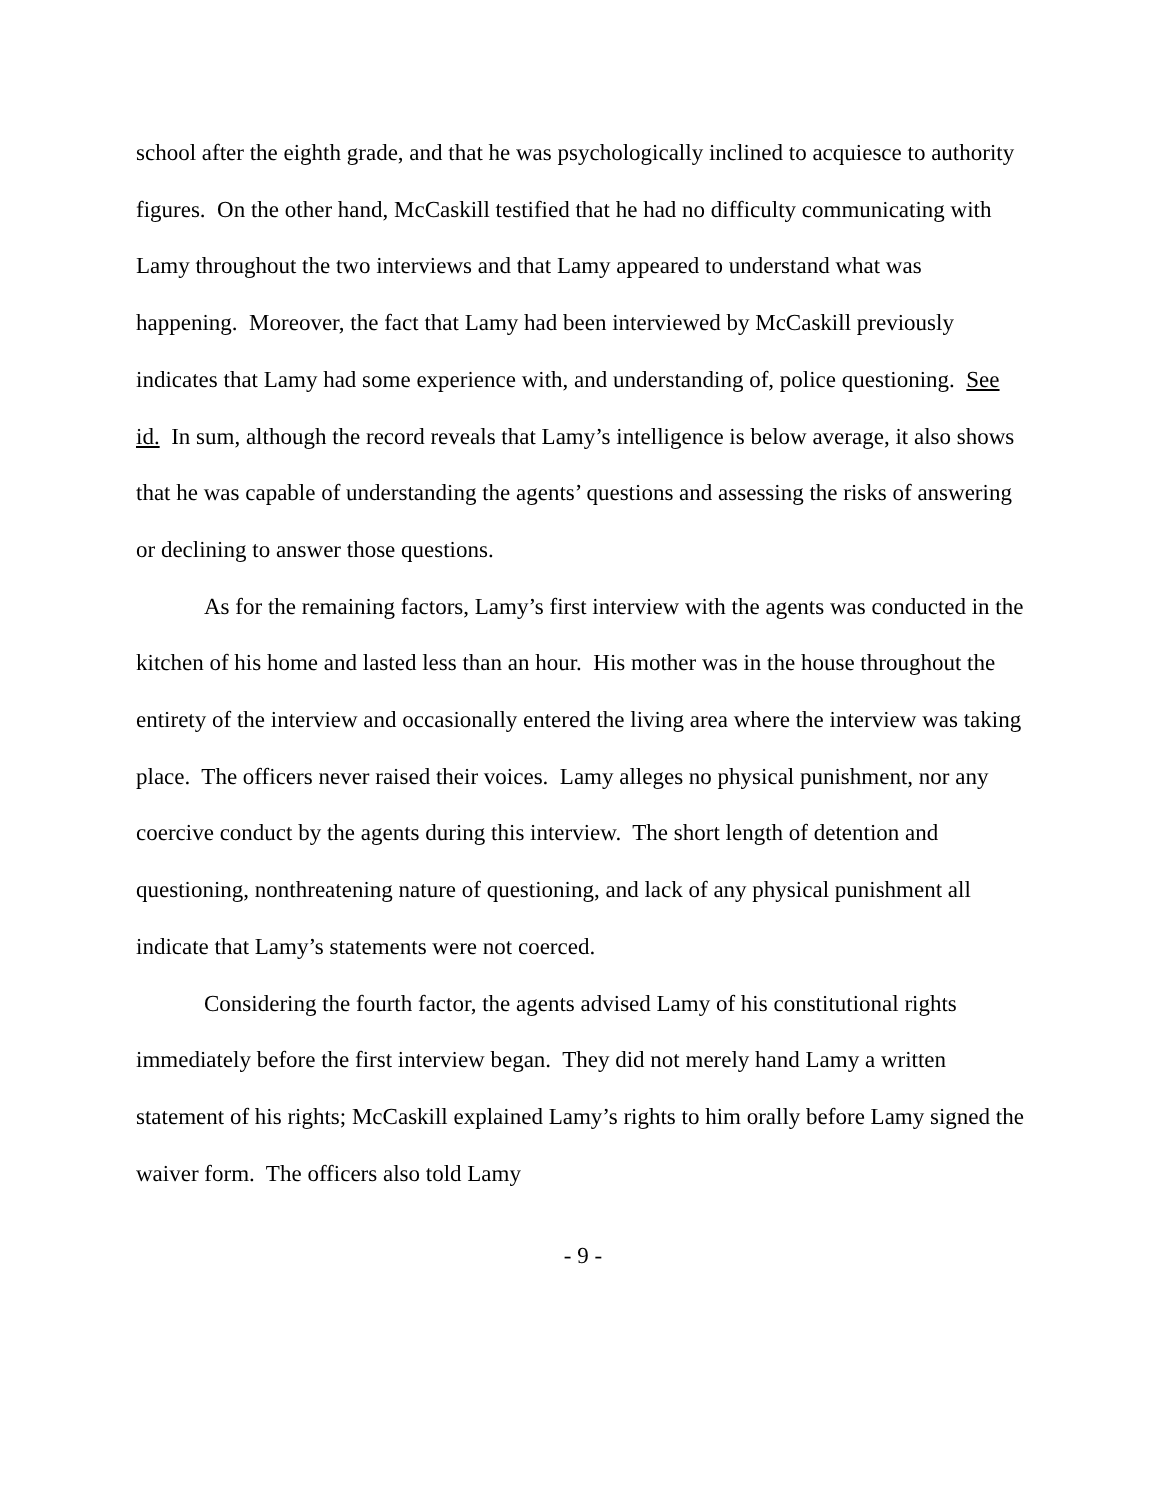school after the eighth grade, and that he was psychologically inclined to acquiesce to authority figures. On the other hand, McCaskill testified that he had no difficulty communicating with Lamy throughout the two interviews and that Lamy appeared to understand what was happening. Moreover, the fact that Lamy had been interviewed by McCaskill previously indicates that Lamy had some experience with, and understanding of, police questioning. See id. In sum, although the record reveals that Lamy’s intelligence is below average, it also shows that he was capable of understanding the agents’ questions and assessing the risks of answering or declining to answer those questions.
As for the remaining factors, Lamy’s first interview with the agents was conducted in the kitchen of his home and lasted less than an hour. His mother was in the house throughout the entirety of the interview and occasionally entered the living area where the interview was taking place. The officers never raised their voices. Lamy alleges no physical punishment, nor any coercive conduct by the agents during this interview. The short length of detention and questioning, nonthreatening nature of questioning, and lack of any physical punishment all indicate that Lamy’s statements were not coerced.
Considering the fourth factor, the agents advised Lamy of his constitutional rights immediately before the first interview began. They did not merely hand Lamy a written statement of his rights; McCaskill explained Lamy’s rights to him orally before Lamy signed the waiver form. The officers also told Lamy
- 9 -